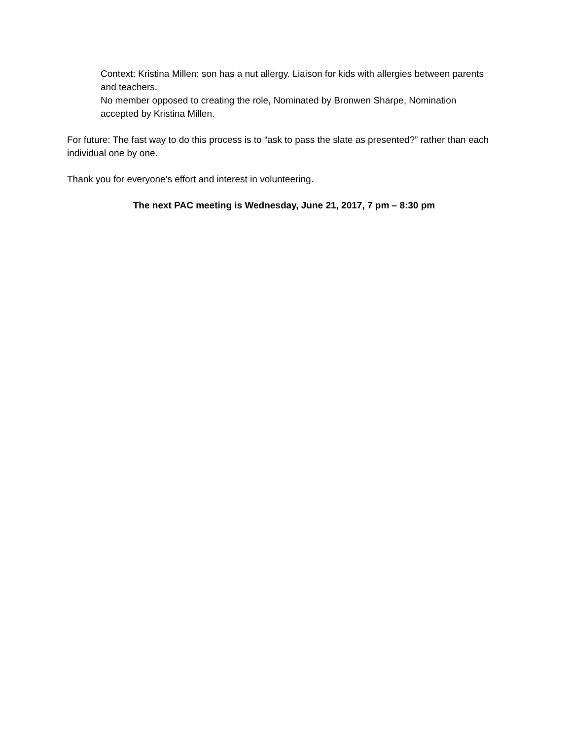Context: Kristina Millen: son has a nut allergy. Liaison for kids with allergies between parents and teachers.
No member opposed to creating the role, Nominated by Bronwen Sharpe, Nomination accepted by Kristina Millen.
For future: The fast way to do this process is to “ask to pass the slate as presented?” rather than each individual one by one.
Thank you for everyone’s effort and interest in volunteering.
The next PAC meeting is Wednesday, June 21, 2017, 7 pm – 8:30 pm